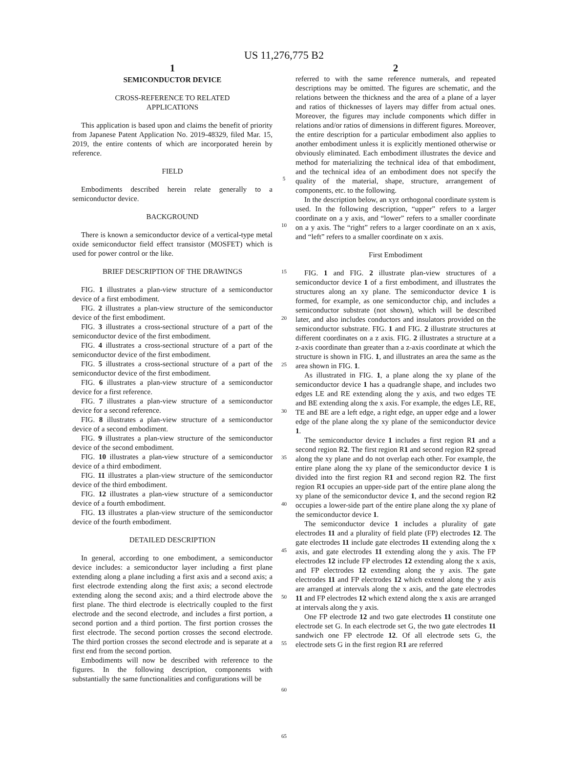US 11,276,775 B2
1
SEMICONDUCTOR DEVICE
CROSS-REFERENCE TO RELATED
APPLICATIONS
This application is based upon and claims the benefit of priority from Japanese Patent Application No. 2019-48329, filed Mar. 15, 2019, the entire contents of which are incorporated herein by reference.
FIELD
Embodiments described herein relate generally to a semiconductor device.
BACKGROUND
There is known a semiconductor device of a vertical-type metal oxide semiconductor field effect transistor (MOSFET) which is used for power control or the like.
BRIEF DESCRIPTION OF THE DRAWINGS
FIG. 1 illustrates a plan-view structure of a semiconductor device of a first embodiment.
FIG. 2 illustrates a plan-view structure of the semiconductor device of the first embodiment.
FIG. 3 illustrates a cross-sectional structure of a part of the semiconductor device of the first embodiment.
FIG. 4 illustrates a cross-sectional structure of a part of the semiconductor device of the first embodiment.
FIG. 5 illustrates a cross-sectional structure of a part of the semiconductor device of the first embodiment.
FIG. 6 illustrates a plan-view structure of a semiconductor device for a first reference.
FIG. 7 illustrates a plan-view structure of a semiconductor device for a second reference.
FIG. 8 illustrates a plan-view structure of a semiconductor device of a second embodiment.
FIG. 9 illustrates a plan-view structure of the semiconductor device of the second embodiment.
FIG. 10 illustrates a plan-view structure of a semiconductor device of a third embodiment.
FIG. 11 illustrates a plan-view structure of the semiconductor device of the third embodiment.
FIG. 12 illustrates a plan-view structure of a semiconductor device of a fourth embodiment.
FIG. 13 illustrates a plan-view structure of the semiconductor device of the fourth embodiment.
DETAILED DESCRIPTION
In general, according to one embodiment, a semiconductor device includes: a semiconductor layer including a first plane extending along a plane including a first axis and a second axis; a first electrode extending along the first axis; a second electrode extending along the second axis; and a third electrode above the first plane. The third electrode is electrically coupled to the first electrode and the second electrode, and includes a first portion, a second portion and a third portion. The first portion crosses the first electrode. The second portion crosses the second electrode. The third portion crosses the second electrode and is separate at a first end from the second portion.
Embodiments will now be described with reference to the figures. In the following description, components with substantially the same functionalities and configurations will be
5
10
15
20
25
30
35
40
45
50
55
60
65
2
referred to with the same reference numerals, and repeated descriptions may be omitted. The figures are schematic, and the relations between the thickness and the area of a plane of a layer and ratios of thicknesses of layers may differ from actual ones. Moreover, the figures may include components which differ in relations and/or ratios of dimensions in different figures. Moreover, the entire description for a particular embodiment also applies to another embodiment unless it is explicitly mentioned otherwise or obviously eliminated. Each embodiment illustrates the device and method for materializing the technical idea of that embodiment, and the technical idea of an embodiment does not specify the quality of the material, shape, structure, arrangement of components, etc. to the following.
In the description below, an xyz orthogonal coordinate system is used. In the following description, “upper” refers to a larger coordinate on a y axis, and “lower” refers to a smaller coordinate on a y axis. The “right” refers to a larger coordinate on an x axis, and “left” refers to a smaller coordinate on x axis.
First Embodiment
FIG. 1 and FIG. 2 illustrate plan-view structures of a semiconductor device 1 of a first embodiment, and illustrates the structures along an xy plane. The semiconductor device 1 is formed, for example, as one semiconductor chip, and includes a semiconductor substrate (not shown), which will be described later, and also includes conductors and insulators provided on the semiconductor substrate. FIG. 1 and FIG. 2 illustrate structures at different coordinates on a z axis. FIG. 2 illustrates a structure at a z-axis coordinate than greater than a z-axis coordinate at which the structure is shown in FIG. 1, and illustrates an area the same as the area shown in FIG. 1.
As illustrated in FIG. 1, a plane along the xy plane of the semiconductor device 1 has a quadrangle shape, and includes two edges LE and RE extending along the y axis, and two edges TE and BE extending along the x axis. For example, the edges LE, RE, TE and BE are a left edge, a right edge, an upper edge and a lower edge of the plane along the xy plane of the semiconductor device 1.
The semiconductor device 1 includes a first region R1 and a second region R2. The first region R1 and second region R2 spread along the xy plane and do not overlap each other. For example, the entire plane along the xy plane of the semiconductor device 1 is divided into the first region R1 and second region R2. The first region R1 occupies an upper-side part of the entire plane along the xy plane of the semiconductor device 1, and the second region R2 occupies a lower-side part of the entire plane along the xy plane of the semiconductor device 1.
The semiconductor device 1 includes a plurality of gate electrodes 11 and a plurality of field plate (FP) electrodes 12. The gate electrodes 11 include gate electrodes 11 extending along the x axis, and gate electrodes 11 extending along the y axis. The FP electrodes 12 include FP electrodes 12 extending along the x axis, and FP electrodes 12 extending along the y axis. The gate electrodes 11 and FP electrodes 12 which extend along the y axis are arranged at intervals along the x axis, and the gate electrodes 11 and FP electrodes 12 which extend along the x axis are arranged at intervals along the y axis.
One FP electrode 12 and two gate electrodes 11 constitute one electrode set G. In each electrode set G, the two gate electrodes 11 sandwich one FP electrode 12. Of all electrode sets G, the electrode sets G in the first region R1 are referred